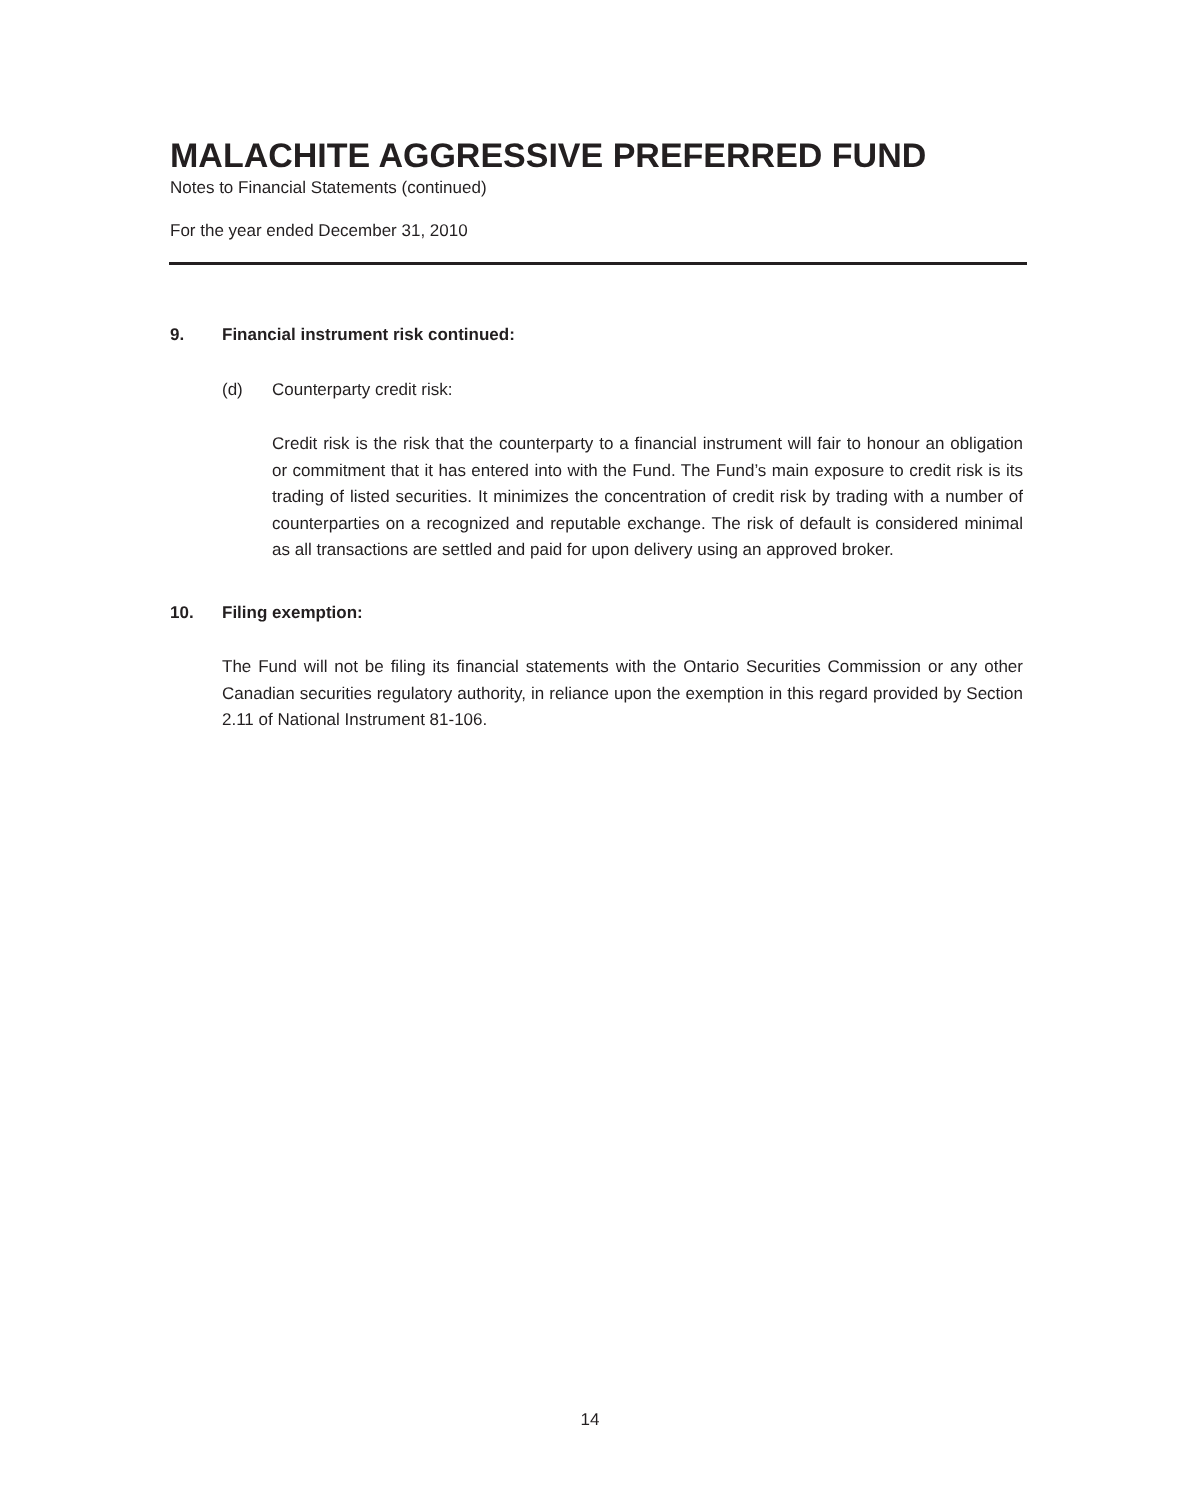MALACHITE AGGRESSIVE PREFERRED FUND
Notes to Financial Statements (continued)
For the year ended December 31, 2010
9. Financial instrument risk continued:
(d) Counterparty credit risk:
Credit risk is the risk that the counterparty to a financial instrument will fair to honour an obligation or commitment that it has entered into with the Fund. The Fund’s main exposure to credit risk is its trading of listed securities. It minimizes the concentration of credit risk by trading with a number of counterparties on a recognized and reputable exchange. The risk of default is considered minimal as all transactions are settled and paid for upon delivery using an approved broker.
10. Filing exemption:
The Fund will not be filing its financial statements with the Ontario Securities Commission or any other Canadian securities regulatory authority, in reliance upon the exemption in this regard provided by Section 2.11 of National Instrument 81-106.
14